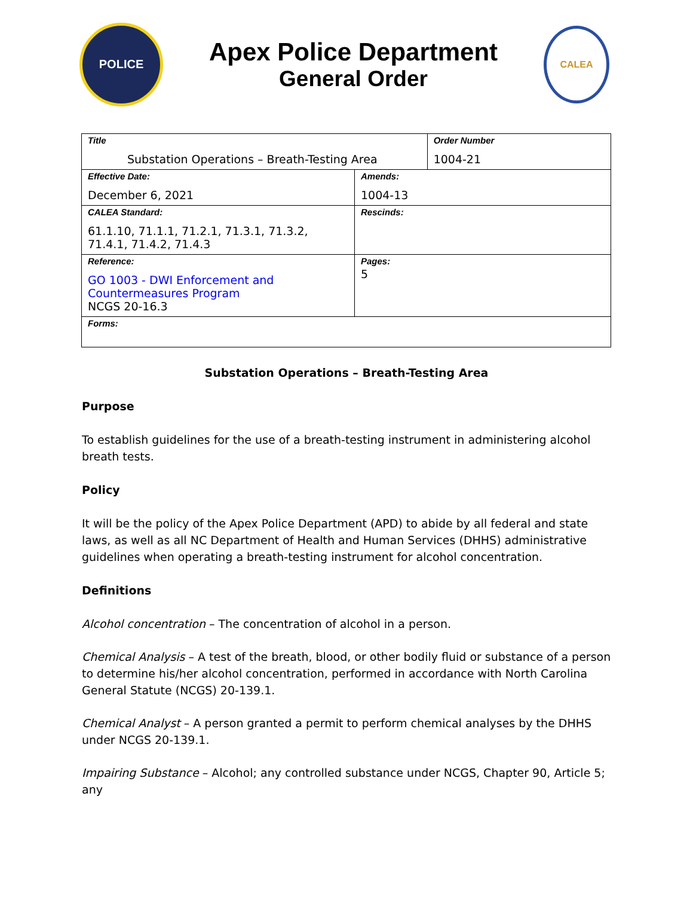POLICE
Apex Police Department
General Order
CALEA
| Title Substation Operations – Breath-Testing Area | | Order Number 1004-21 |
| Effective Date: December 6, 2021 | Amends: 1004-13 | |
| CALEA Standard: 61.1.10, 71.1.1, 71.2.1, 71.3.1, 71.3.2, 71.4.1, 71.4.2, 71.4.3 | Rescinds: | |
| Reference: GO 1003 - DWI Enforcement and Countermeasures Program NCGS 20-16.3 | Pages: 5 | |
| Forms: | | |
Substation Operations – Breath-Testing Area
Purpose
To establish guidelines for the use of a breath-testing instrument in administering alcohol breath tests.
Policy
It will be the policy of the Apex Police Department (APD) to abide by all federal and state laws, as well as all NC Department of Health and Human Services (DHHS) administrative guidelines when operating a breath-testing instrument for alcohol concentration.
Definitions
Alcohol concentration – The concentration of alcohol in a person.
Chemical Analysis – A test of the breath, blood, or other bodily fluid or substance of a person to determine his/her alcohol concentration, performed in accordance with North Carolina General Statute (NCGS) 20-139.1.
Chemical Analyst – A person granted a permit to perform chemical analyses by the DHHS under NCGS 20-139.1.
Impairing Substance – Alcohol; any controlled substance under NCGS, Chapter 90, Article 5; any